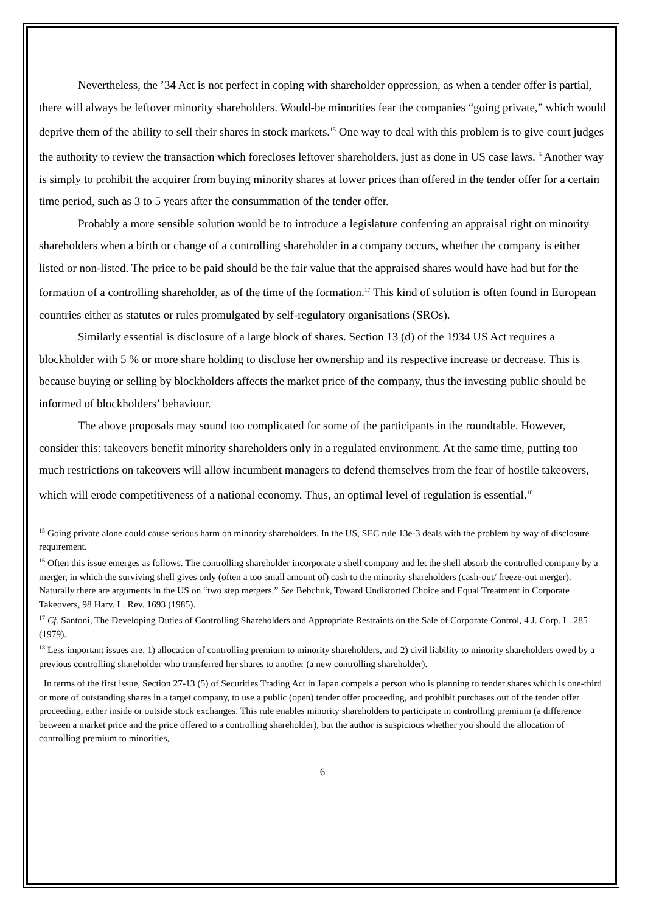Nevertheless, the ’34 Act is not perfect in coping with shareholder oppression, as when a tender offer is partial, there will always be leftover minority shareholders. Would-be minorities fear the companies “going private,” which would deprive them of the ability to sell their shares in stock markets.<sup>15</sup> One way to deal with this problem is to give court judges the authority to review the transaction which forecloses leftover shareholders, just as done in US case laws.<sup>16</sup> Another way is simply to prohibit the acquirer from buying minority shares at lower prices than offered in the tender offer for a certain time period, such as 3 to 5 years after the consummation of the tender offer.
Probably a more sensible solution would be to introduce a legislature conferring an appraisal right on minority shareholders when a birth or change of a controlling shareholder in a company occurs, whether the company is either listed or non-listed. The price to be paid should be the fair value that the appraised shares would have had but for the formation of a controlling shareholder, as of the time of the formation.<sup>17</sup> This kind of solution is often found in European countries either as statutes or rules promulgated by self-regulatory organisations (SROs).
Similarly essential is disclosure of a large block of shares. Section 13 (d) of the 1934 US Act requires a blockholder with 5 % or more share holding to disclose her ownership and its respective increase or decrease. This is because buying or selling by blockholders affects the market price of the company, thus the investing public should be informed of blockholders’ behaviour.
The above proposals may sound too complicated for some of the participants in the roundtable. However, consider this: takeovers benefit minority shareholders only in a regulated environment. At the same time, putting too much restrictions on takeovers will allow incumbent managers to defend themselves from the fear of hostile takeovers, which will erode competitiveness of a national economy. Thus, an optimal level of regulation is essential.<sup>18</sup>
<sup>15</sup> Going private alone could cause serious harm on minority shareholders. In the US, SEC rule 13e-3 deals with the problem by way of disclosure requirement.
<sup>16</sup> Often this issue emerges as follows. The controlling shareholder incorporate a shell company and let the shell absorb the controlled company by a merger, in which the surviving shell gives only (often a too small amount of) cash to the minority shareholders (cash-out/ freeze-out merger). Naturally there are arguments in the US on “two step mergers.” See Bebchuk, Toward Undistorted Choice and Equal Treatment in Corporate Takeovers, 98 Harv. L. Rev. 1693 (1985).
<sup>17</sup> Cf. Santoni, The Developing Duties of Controlling Shareholders and Appropriate Restraints on the Sale of Corporate Control, 4 J. Corp. L. 285 (1979).
<sup>18</sup> Less important issues are, 1) allocation of controlling premium to minority shareholders, and 2) civil liability to minority shareholders owed by a previous controlling shareholder who transferred her shares to another (a new controlling shareholder).
In terms of the first issue, Section 27-13 (5) of Securities Trading Act in Japan compels a person who is planning to tender shares which is one-third or more of outstanding shares in a target company, to use a public (open) tender offer proceeding, and prohibit purchases out of the tender offer proceeding, either inside or outside stock exchanges. This rule enables minority shareholders to participate in controlling premium (a difference between a market price and the price offered to a controlling shareholder), but the author is suspicious whether you should the allocation of controlling premium to minorities,
6